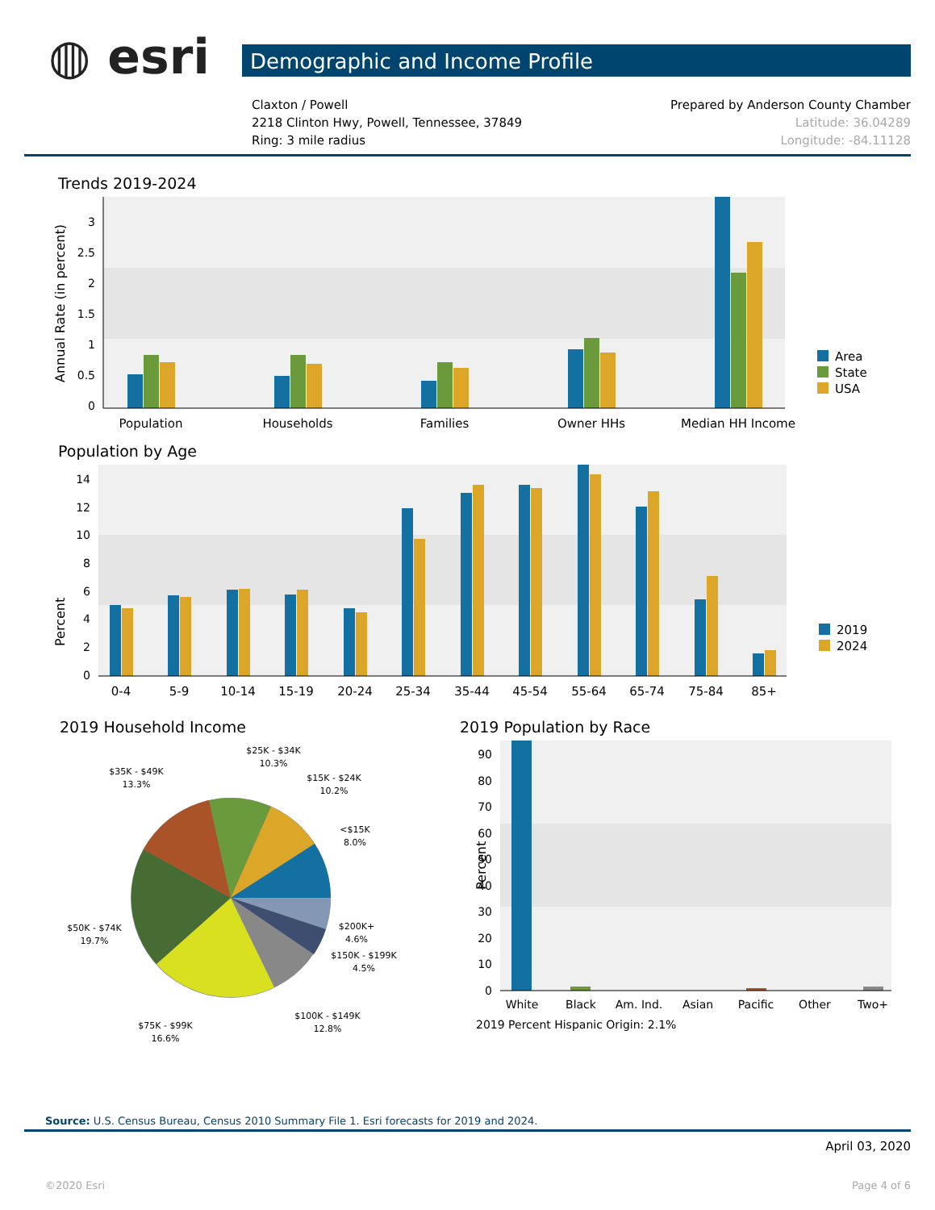◍ esri
Demographic and Income Profile
Claxton / Powell
2218 Clinton Hwy, Powell, Tennessee, 37849
Ring: 3 mile radius
Prepared by Anderson County Chamber
Latitude: 36.04289
Longitude: -84.11128
Trends 2019-2024
Annual Rate (in percent)
0
0.5
1
1.5
2
2.5
3
Population
Households
Families
Owner HHs
Median HH Income
Area
State
USA
Population by Age
Percent
0
2
4
6
8
10
12
14
0-4
5-9
10-14
15-19
20-24
25-34
35-44
45-54
55-64
65-74
75-84
85+
2019
2024
2019 Household Income
$25K - $34K
10.3%
$35K - $49K
13.3%
$15K - $24K
10.2%
<$15K
8.0%
$50K - $74K
19.7%
$200K+
4.6%
$150K - $199K
4.5%
$100K - $149K
12.8%
$75K - $99K
16.6%
2019 Population by Race
Percent
0
10
20
30
40
50
60
70
80
90
White
Black
Am. Ind.
Asian
Pacific
Other
Two+
2019 Percent Hispanic Origin: 2.1%
Source: U.S. Census Bureau, Census 2010 Summary File 1. Esri forecasts for 2019 and 2024.
April 03, 2020
©2020 Esri Page 4 of 6